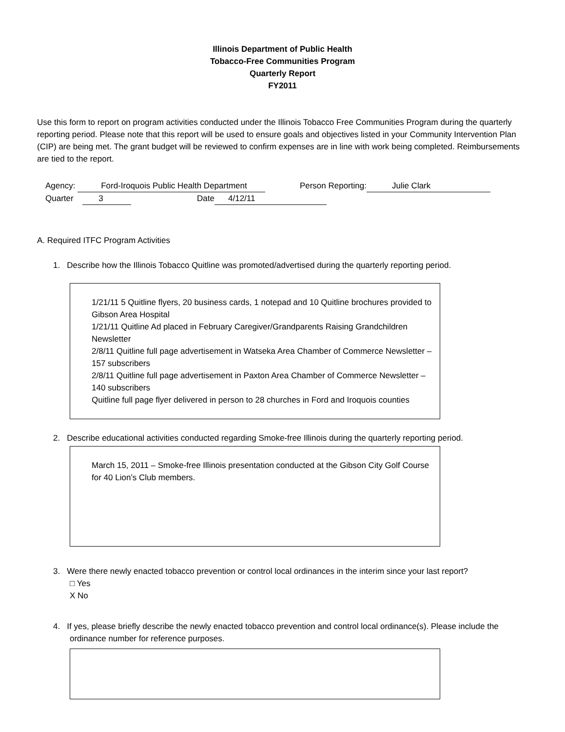Illinois Department of Public Health
Tobacco-Free Communities Program
Quarterly Report
FY2011
Use this form to report on program activities conducted under the Illinois Tobacco Free Communities Program during the quarterly reporting period. Please note that this report will be used to ensure goals and objectives listed in your Community Intervention Plan (CIP) are being met. The grant budget will be reviewed to confirm expenses are in line with work being completed. Reimbursements are tied to the report.
Agency: Ford-Iroquois Public Health Department Person Reporting: Julie Clark
Quarter 3 Date 4/12/11
A. Required ITFC Program Activities
1. Describe how the Illinois Tobacco Quitline was promoted/advertised during the quarterly reporting period.
1/21/11 5 Quitline flyers, 20 business cards, 1 notepad and 10 Quitline brochures provided to Gibson Area Hospital
1/21/11 Quitline Ad placed in February Caregiver/Grandparents Raising Grandchildren Newsletter
2/8/11 Quitline full page advertisement in Watseka Area Chamber of Commerce Newsletter – 157 subscribers
2/8/11 Quitline full page advertisement in Paxton Area Chamber of Commerce Newsletter – 140 subscribers
Quitline full page flyer delivered in person to 28 churches in Ford and Iroquois counties
2. Describe educational activities conducted regarding Smoke-free Illinois during the quarterly reporting period.
March 15, 2011 – Smoke-free Illinois presentation conducted at the Gibson City Golf Course for 40 Lion’s Club members.
3. Were there newly enacted tobacco prevention or control local ordinances in the interim since your last report?
□ Yes
X No
4. If yes, please briefly describe the newly enacted tobacco prevention and control local ordinance(s). Please include the ordinance number for reference purposes.